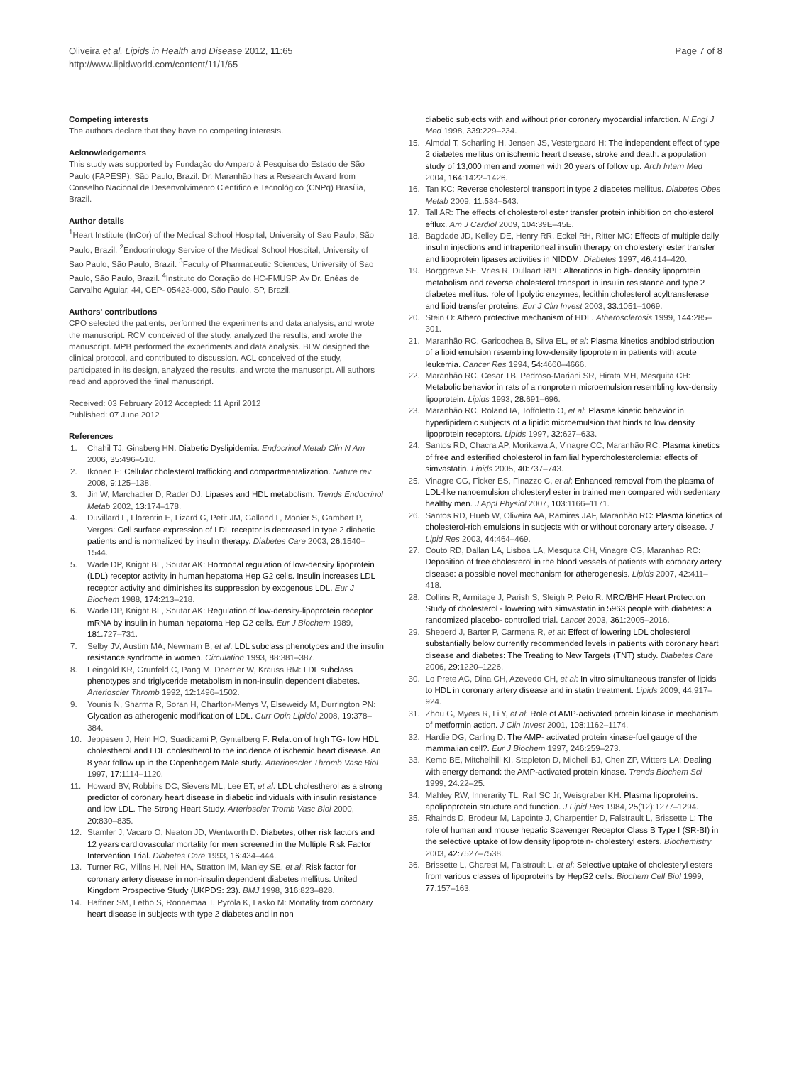Oliveira et al. Lipids in Health and Disease 2012, 11:65
http://www.lipidworld.com/content/11/1/65
Page 7 of 8
Competing interests
The authors declare that they have no competing interests.
Acknowledgements
This study was supported by Fundação do Amparo à Pesquisa do Estado de São Paulo (FAPESP), São Paulo, Brazil. Dr. Maranhão has a Research Award from Conselho Nacional de Desenvolvimento Científico e Tecnológico (CNPq) Brasília, Brazil.
Author details
<sup>1</sup> Heart Institute (InCor) of the Medical School Hospital, University of Sao Paulo, São Paulo, Brazil. <sup>2</sup>Endocrinology Service of the Medical School Hospital, University of Sao Paulo, São Paulo, Brazil. <sup>3</sup>Faculty of Pharmaceutic Sciences, University of Sao Paulo, São Paulo, Brazil. <sup>4</sup>Instituto do Coração do HC-FMUSP, Av Dr. Enéas de Carvalho Aguiar, 44, CEP- 05423-000, São Paulo, SP, Brazil.
Authors' contributions
CPO selected the patients, performed the experiments and data analysis, and wrote the manuscript. RCM conceived of the study, analyzed the results, and wrote the manuscript. MPB performed the experiments and data analysis. BLW designed the clinical protocol, and contributed to discussion. ACL conceived of the study, participated in its design, analyzed the results, and wrote the manuscript. All authors read and approved the final manuscript.
Received: 03 February 2012 Accepted: 11 April 2012
Published: 07 June 2012
References
1. Chahil TJ, Ginsberg HN: Diabetic Dyslipidemia. Endocrinol Metab Clin N Am 2006, 35: 496–510.
2. Ikonen E: Cellular cholesterol trafficking and compartmentalization. Nature rev 2008, 9: 125–138.
3. Jin W, Marchadier D, Rader DJ: Lipases and HDL metabolism. Trends Endocrinol Metab 2002, 13: 174–178.
4. Duvillard L, Florentin E, Lizard G, Petit JM, Galland F, Monier S, Gambert P, Verges: Cell surface expression of LDL receptor is decreased in type 2 diabetic patients and is normalized by insulin therapy. Diabetes Care 2003, 26: 1540–1544.
5. Wade DP, Knight BL, Soutar AK: Hormonal regulation of low-density lipoprotein (LDL) receptor activity in human hepatoma Hep G2 cells. Insulin increases LDL receptor activity and diminishes its suppression by exogenous LDL. Eur J Biochem 1988, 174: 213–218.
6. Wade DP, Knight BL, Soutar AK: Regulation of low-density-lipoprotein receptor mRNA by insulin in human hepatoma Hep G2 cells. Eur J Biochem 1989, 181: 727–731.
7. Selby JV, Austim MA, Newmam B, et al: LDL subclass phenotypes and the insulin resistance syndrome in women. Circulation 1993, 88: 381–387.
8. Feingold KR, Grunfeld C, Pang M, Doerrler W, Krauss RM: LDL subclass phenotypes and triglyceride metabolism in non-insulin dependent diabetes. Arterioscler Thromb 1992, 12: 1496–1502.
9. Younis N, Sharma R, Soran H, Charlton-Menys V, Elseweidy M, Durrington PN: Glycation as atherogenic modification of LDL. Curr Opin Lipidol 2008, 19: 378–384.
10. Jeppesen J, Hein HO, Suadicami P, Gyntelberg F: Relation of high TG- low HDL cholestherol and LDL cholestherol to the incidence of ischemic heart disease. An 8 year follow up in the Copenhagem Male study. Arterioescler Thromb Vasc Biol 1997, 17: 1114–1120.
11. Howard BV, Robbins DC, Sievers ML, Lee ET, et al: LDL cholestherol as a strong predictor of coronary heart disease in diabetic individuals with insulin resistance and low LDL. The Strong Heart Study. Arterioscler Tromb Vasc Biol 2000, 20: 830–835.
12. Stamler J, Vacaro O, Neaton JD, Wentworth D: Diabetes, other risk factors and 12 years cardiovascular mortality for men screened in the Multiple Risk Factor Intervention Trial. Diabetes Care 1993, 16: 434–444.
13. Turner RC, Millns H, Neil HA, Stratton IM, Manley SE, et al: Risk factor for coronary artery disease in non-insulin dependent diabetes mellitus: United Kingdom Prospective Study (UKPDS: 23). BMJ 1998, 316: 823–828.
14. Haffner SM, Letho S, Ronnemaa T, Pyrola K, Lasko M: Mortality from coronary heart disease in subjects with type 2 diabetes and in non
diabetic subjects with and without prior coronary myocardial infarction. N Engl J Med 1998, 339: 229–234.
15. Almdal T, Scharling H, Jensen JS, Vestergaard H: The independent effect of type 2 diabetes mellitus on ischemic heart disease, stroke and death: a population study of 13,000 men and women with 20 years of follow up. Arch Intern Med 2004, 164: 1422–1426.
16. Tan KC: Reverse cholesterol transport in type 2 diabetes mellitus. Diabetes Obes Metab 2009, 11: 534–543.
17. Tall AR: The effects of cholesterol ester transfer protein inhibition on cholesterol efflux. Am J Cardiol 2009, 104: 39E–45E.
18. Bagdade JD, Kelley DE, Henry RR, Eckel RH, Ritter MC: Effects of multiple daily insulin injections and intraperitoneal insulin therapy on cholesteryl ester transfer and lipoprotein lipases activities in NIDDM. Diabetes 1997, 46: 414–420.
19. Borggreve SE, Vries R, Dullaart RPF: Alterations in high- density lipoprotein metabolism and reverse cholesterol transport in insulin resistance and type 2 diabetes mellitus: role of lipolytic enzymes, lecithin:cholesterol acyltransferase and lipid transfer proteins. Eur J Clin Invest 2003, 33: 1051–1069.
20. Stein O: Athero protective mechanism of HDL. Atherosclerosis 1999, 144: 285–301.
21. Maranhão RC, Garicochea B, Silva EL, et al: Plasma kinetics andbiodistribution of a lipid emulsion resembling low-density lipoprotein in patients with acute leukemia. Cancer Res 1994, 54: 4660–4666.
22. Maranhão RC, Cesar TB, Pedroso-Mariani SR, Hirata MH, Mesquita CH: Metabolic behavior in rats of a nonprotein microemulsion resembling low-density lipoprotein. Lipids 1993, 28: 691–696.
23. Maranhão RC, Roland IA, Toffoletto O, et al: Plasma kinetic behavior in hyperlipidemic subjects of a lipidic microemulsion that binds to low density lipoprotein receptors. Lipids 1997, 32: 627–633.
24. Santos RD, Chacra AP, Morikawa A, Vinagre CC, Maranhão RC: Plasma kinetics of free and esterified cholesterol in familial hypercholesterolemia: effects of simvastatin. Lipids 2005, 40: 737–743.
25. Vinagre CG, Ficker ES, Finazzo C, et al: Enhanced removal from the plasma of LDL-like nanoemulsion cholesteryl ester in trained men compared with sedentary healthy men. J Appl Physiol 2007, 103: 1166–1171.
26. Santos RD, Hueb W, Oliveira AA, Ramires JAF, Maranhão RC: Plasma kinetics of cholesterol-rich emulsions in subjects with or without coronary artery disease. J Lipid Res 2003, 44: 464–469.
27. Couto RD, Dallan LA, Lisboa LA, Mesquita CH, Vinagre CG, Maranhao RC: Deposition of free cholesterol in the blood vessels of patients with coronary artery disease: a possible novel mechanism for atherogenesis. Lipids 2007, 42: 411–418.
28. Collins R, Armitage J, Parish S, Sleigh P, Peto R: MRC/BHF Heart Protection Study of cholesterol - lowering with simvastatin in 5963 people with diabetes: a randomized placebo- controlled trial. Lancet 2003, 361: 2005–2016.
29. Sheperd J, Barter P, Carmena R, et al: Effect of lowering LDL cholesterol substantially below currently recommended levels in patients with coronary heart disease and diabetes: The Treating to New Targets (TNT) study. Diabetes Care 2006, 29: 1220–1226.
30. Lo Prete AC, Dina CH, Azevedo CH, et al: In vitro simultaneous transfer of lipids to HDL in coronary artery disease and in statin treatment. Lipids 2009, 44: 917–924.
31. Zhou G, Myers R, Li Y, et al: Role of AMP-activated protein kinase in mechanism of metformin action. J Clin Invest 2001, 108: 1162–1174.
32. Hardie DG, Carling D: The AMP- activated protein kinase-fuel gauge of the mammalian cell?. Eur J Biochem 1997, 246: 259–273.
33. Kemp BE, Mitchelhill KI, Stapleton D, Michell BJ, Chen ZP, Witters LA: Dealing with energy demand: the AMP-activated protein kinase. Trends Biochem Sci 1999, 24: 22–25.
34. Mahley RW, Innerarity TL, Rall SC Jr, Weisgraber KH: Plasma lipoproteins: apolipoprotein structure and function. J Lipid Res 1984, 25(12):1277–1294.
35. Rhainds D, Brodeur M, Lapointe J, Charpentier D, Falstrault L, Brissette L: The role of human and mouse hepatic Scavenger Receptor Class B Type I (SR-BI) in the selective uptake of low density lipoprotein- cholesteryl esters. Biochemistry 2003, 42: 7527–7538.
36. Brissette L, Charest M, Falstrault L, et al: Selective uptake of cholesteryl esters from various classes of lipoproteins by HepG2 cells. Biochem Cell Biol 1999, 77: 157–163.